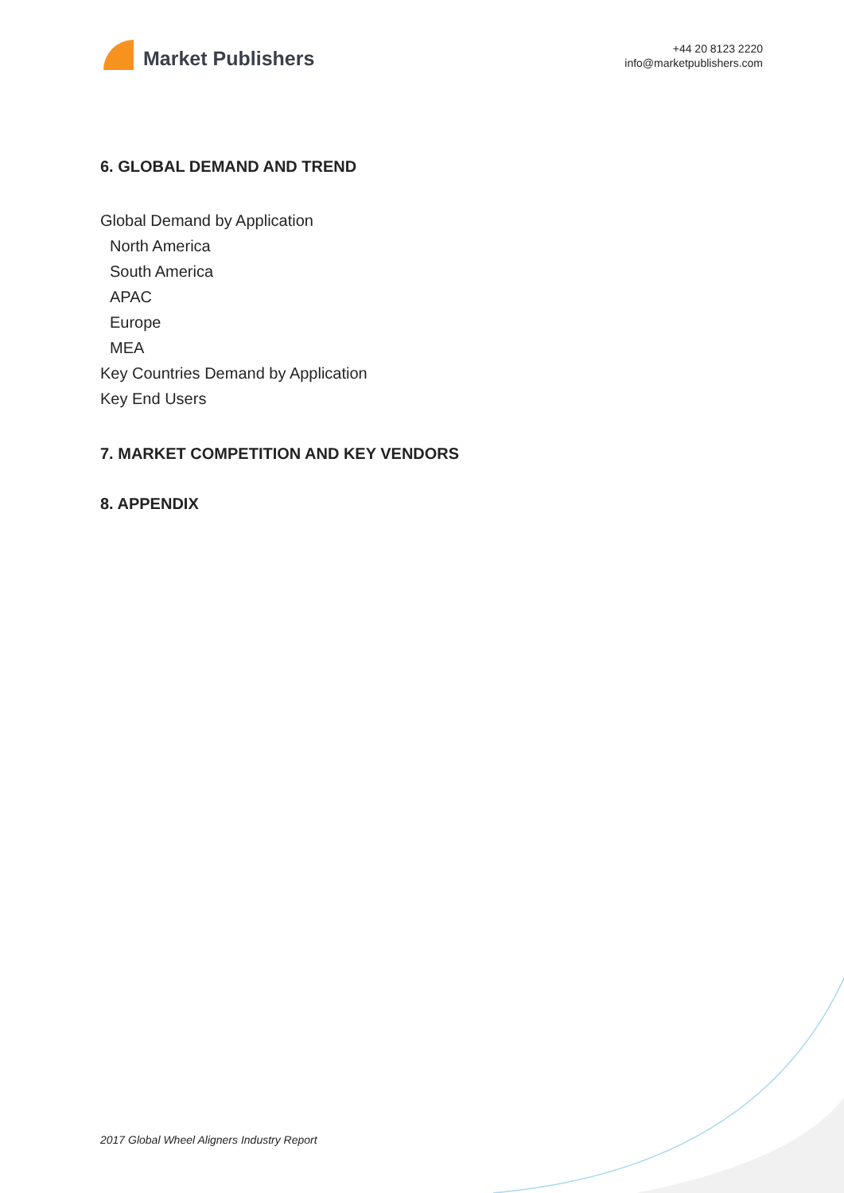Market Publishers
+44 20 8123 2220
info@marketpublishers.com
6. GLOBAL DEMAND AND TREND
Global Demand by Application
North America
South America
APAC
Europe
MEA
Key Countries Demand by Application
Key End Users
7. MARKET COMPETITION AND KEY VENDORS
8. APPENDIX
2017 Global Wheel Aligners Industry Report